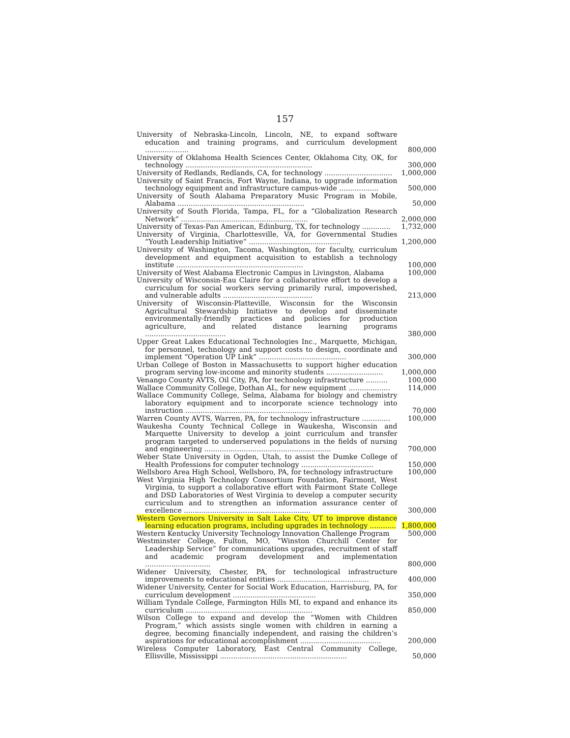157
| University of Nebraska-Lincoln, Lincoln, NE, to expand software education and training programs, and curriculum development .................... | 800,000 |
| University of Oklahoma Health Sciences Center, Oklahoma City, OK, for technology .......................................................... | 300,000 |
| University of Redlands, Redlands, CA, for technology ............................... | 1,000,000 |
| University of Saint Francis, Fort Wayne, Indiana, to upgrade information technology equipment and infrastructure campus-wide .................. | 500,000 |
| University of South Alabama Preparatory Music Program in Mobile, Alabama .......................................................... | 50,000 |
| University of South Florida, Tampa, FL, for a “Globalization Research Network” .......................................................... | 2,000,000 |
| University of Texas-Pan American, Edinburg, TX, for technology ............. | 1,732,000 |
| University of Virginia, Charlottesville, VA, for Governmental Studies “Youth Leadership Initiative” .......................................... | 1,200,000 |
| University of Washington, Tacoma, Washington, for faculty, curriculum development and equipment acquisition to establish a technology institute .......................................................... | 100,000 |
| University of West Alabama Electronic Campus in Livingston, Alabama | 100,000 |
| University of Wisconsin-Eau Claire for a collaborative effort to develop a curriculum for social workers serving primarily rural, impoverished, and vulnerable adults ......................................... | 213,000 |
| University of Wisconsin-Platteville, Wisconsin for the Wisconsin Agricultural Stewardship Initiative to develop and disseminate environmentally-friendly practices and policies for production agriculture, and related distance learning programs ..................................... | 380,000 |
| Upper Great Lakes Educational Technologies Inc., Marquette, Michigan, for personnel, technology and support costs to design, coordinate and implement “Operation UP Link” ........................................ | 300,000 |
| Urban College of Boston in Massachusetts to support higher education program serving low-income and minority students .......................... | 1,000,000 |
| Venango County AVTS, Oil City, PA, for technology infrastructure .......... | 100,000 |
| Wallace Community College, Dothan AL, for new equipment ................... | 114,000 |
| Wallace Community College, Selma, Alabama for biology and chemistry laboratory equipment and to incorporate science technology into instruction .......................................................... | 70,000 |
| Warren County AVTS, Warren, PA, for technology infrastructure ............. | 100,000 |
| Waukesha County Technical College in Waukesha, Wisconsin and Marquette University to develop a joint curriculum and transfer program targeted to underserved populations in the fields of nursing and engineering .......................................................... | 700,000 |
| Weber State University in Ogden, Utah, to assist the Dumke College of Health Professions for computer technology ................................. | 150,000 |
| Wellsboro Area High School, Wellsboro, PA, for technology infrastructure | 100,000 |
| West Virginia High Technology Consortium Foundation, Fairmont, West Virginia, to support a collaborative effort with Fairmont State College and DSD Laboratories of West Virginia to develop a computer security curriculum and to strengthen an information assurance center of excellence .......................................................... | 300,000 |
| Western Governors University in Salt Lake City, UT to improve distance learning education programs, including upgrades in technology ............ | 1,800,000 |
| Western Kentucky University Technology Innovation Challenge Program | 500,000 |
| Westminster College, Fulton, MO, “Winston Churchill Center for Leadership Service” for communications upgrades, recruitment of staff and academic program development and implementation .............................. | 800,000 |
| Widener University, Chester, PA, for technological infrastructure improvements to educational entities .......................................... | 400,000 |
| Widener University, Center for Social Work Education, Harrisburg, PA, for curriculum development ...................................... | 350,000 |
| William Tyndale College, Farmington Hills MI, to expand and enhance its curriculum .......................................................... | 850,000 |
| Wilson College to expand and develop the “Women with Children Program,” which assists single women with children in earning a degree, becoming financially independent, and raising the children’s aspirations for educational accomplishment ..................................... | 200,000 |
| Wireless Computer Laboratory, East Central Community College, Ellisville, Mississippi .......................................................... | 50,000 |